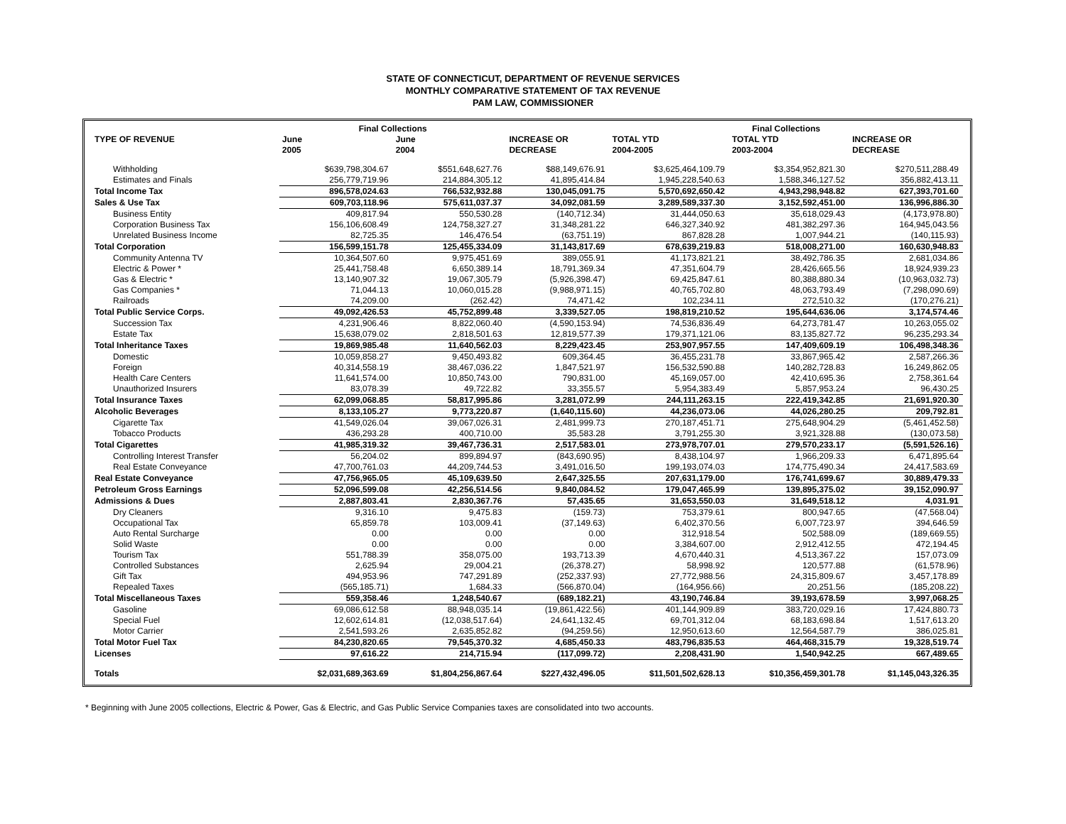STATE OF CONNECTICUT, DEPARTMENT OF REVENUE SERVICES
MONTHLY COMPARATIVE STATEMENT OF TAX REVENUE
PAM LAW, COMMISSIONER
| | Final Collections | | | Final Collections | | |
| --- | --- | --- | --- | --- | --- | --- |
| TYPE OF REVENUE | June | June | INCREASE OR | TOTAL YTD | TOTAL YTD | INCREASE OR |
| | 2005 | 2004 | DECREASE | 2004-2005 | 2003-2004 | DECREASE |
| Withholding | $639,798,304.67 | $551,648,627.76 | $88,149,676.91 | $3,625,464,109.79 | $3,354,952,821.30 | $270,511,288.49 |
| Estimates and Finals | 256,779,719.96 | 214,884,305.12 | 41,895,414.84 | 1,945,228,540.63 | 1,588,346,127.52 | 356,882,413.11 |
| Total Income Tax | 896,578,024.63 | 766,532,932.88 | 130,045,091.75 | 5,570,692,650.42 | 4,943,298,948.82 | 627,393,701.60 |
| Sales & Use Tax | 609,703,118.96 | 575,611,037.37 | 34,092,081.59 | 3,289,589,337.30 | 3,152,592,451.00 | 136,996,886.30 |
| Business Entity | 409,817.94 | 550,530.28 | (140,712.34) | 31,444,050.63 | 35,618,029.43 | (4,173,978.80) |
| Corporation Business Tax | 156,106,608.49 | 124,758,327.27 | 31,348,281.22 | 646,327,340.92 | 481,382,297.36 | 164,945,043.56 |
| Unrelated Business Income | 82,725.35 | 146,476.54 | (63,751.19) | 867,828.28 | 1,007,944.21 | (140,115.93) |
| Total Corporation | 156,599,151.78 | 125,455,334.09 | 31,143,817.69 | 678,639,219.83 | 518,008,271.00 | 160,630,948.83 |
| Community Antenna TV | 10,364,507.60 | 9,975,451.69 | 389,055.91 | 41,173,821.21 | 38,492,786.35 | 2,681,034.86 |
| Electric & Power * | 25,441,758.48 | 6,650,389.14 | 18,791,369.34 | 47,351,604.79 | 28,426,665.56 | 18,924,939.23 |
| Gas & Electric * | 13,140,907.32 | 19,067,305.79 | (5,926,398.47) | 69,425,847.61 | 80,388,880.34 | (10,963,032.73) |
| Gas Companies * | 71,044.13 | 10,060,015.28 | (9,988,971.15) | 40,765,702.80 | 48,063,793.49 | (7,298,090.69) |
| Railroads | 74,209.00 | (262.42) | 74,471.42 | 102,234.11 | 272,510.32 | (170,276.21) |
| Total Public Service Corps. | 49,092,426.53 | 45,752,899.48 | 3,339,527.05 | 198,819,210.52 | 195,644,636.06 | 3,174,574.46 |
| Succession Tax | 4,231,906.46 | 8,822,060.40 | (4,590,153.94) | 74,536,836.49 | 64,273,781.47 | 10,263,055.02 |
| Estate Tax | 15,638,079.02 | 2,818,501.63 | 12,819,577.39 | 179,371,121.06 | 83,135,827.72 | 96,235,293.34 |
| Total Inheritance Taxes | 19,869,985.48 | 11,640,562.03 | 8,229,423.45 | 253,907,957.55 | 147,409,609.19 | 106,498,348.36 |
| Domestic | 10,059,858.27 | 9,450,493.82 | 609,364.45 | 36,455,231.78 | 33,867,965.42 | 2,587,266.36 |
| Foreign | 40,314,558.19 | 38,467,036.22 | 1,847,521.97 | 156,532,590.88 | 140,282,728.83 | 16,249,862.05 |
| Health Care Centers | 11,641,574.00 | 10,850,743.00 | 790,831.00 | 45,169,057.00 | 42,410,695.36 | 2,758,361.64 |
| Unauthorized Insurers | 83,078.39 | 49,722.82 | 33,355.57 | 5,954,383.49 | 5,857,953.24 | 96,430.25 |
| Total Insurance Taxes | 62,099,068.85 | 58,817,995.86 | 3,281,072.99 | 244,111,263.15 | 222,419,342.85 | 21,691,920.30 |
| Alcoholic Beverages | 8,133,105.27 | 9,773,220.87 | (1,640,115.60) | 44,236,073.06 | 44,026,280.25 | 209,792.81 |
| Cigarette Tax | 41,549,026.04 | 39,067,026.31 | 2,481,999.73 | 270,187,451.71 | 275,648,904.29 | (5,461,452.58) |
| Tobacco Products | 436,293.28 | 400,710.00 | 35,583.28 | 3,791,255.30 | 3,921,328.88 | (130,073.58) |
| Total Cigarettes | 41,985,319.32 | 39,467,736.31 | 2,517,583.01 | 273,978,707.01 | 279,570,233.17 | (5,591,526.16) |
| Controlling Interest Transfer | 56,204.02 | 899,894.97 | (843,690.95) | 8,438,104.97 | 1,966,209.33 | 6,471,895.64 |
| Real Estate Conveyance | 47,700,761.03 | 44,209,744.53 | 3,491,016.50 | 199,193,074.03 | 174,775,490.34 | 24,417,583.69 |
| Real Estate Conveyance | 47,756,965.05 | 45,109,639.50 | 2,647,325.55 | 207,631,179.00 | 176,741,699.67 | 30,889,479.33 |
| Petroleum Gross Earnings | 52,096,599.08 | 42,256,514.56 | 9,840,084.52 | 179,047,465.99 | 139,895,375.02 | 39,152,090.97 |
| Admissions & Dues | 2,887,803.41 | 2,830,367.76 | 57,435.65 | 31,653,550.03 | 31,649,518.12 | 4,031.91 |
| Dry Cleaners | 9,316.10 | 9,475.83 | (159.73) | 753,379.61 | 800,947.65 | (47,568.04) |
| Occupational Tax | 65,859.78 | 103,009.41 | (37,149.63) | 6,402,370.56 | 6,007,723.97 | 394,646.59 |
| Auto Rental Surcharge | 0.00 | 0.00 | 0.00 | 312,918.54 | 502,588.09 | (189,669.55) |
| Solid Waste | 0.00 | 0.00 | 0.00 | 3,384,607.00 | 2,912,412.55 | 472,194.45 |
| Tourism Tax | 551,788.39 | 358,075.00 | 193,713.39 | 4,670,440.31 | 4,513,367.22 | 157,073.09 |
| Controlled Substances | 2,625.94 | 29,004.21 | (26,378.27) | 58,998.92 | 120,577.88 | (61,578.96) |
| Gift Tax | 494,953.96 | 747,291.89 | (252,337.93) | 27,772,988.56 | 24,315,809.67 | 3,457,178.89 |
| Repealed Taxes | (565,185.71) | 1,684.33 | (566,870.04) | (164,956.66) | 20,251.56 | (185,208.22) |
| Total Miscellaneous Taxes | 559,358.46 | 1,248,540.67 | (689,182.21) | 43,190,746.84 | 39,193,678.59 | 3,997,068.25 |
| Gasoline | 69,086,612.58 | 88,948,035.14 | (19,861,422.56) | 401,144,909.89 | 383,720,029.16 | 17,424,880.73 |
| Special Fuel | 12,602,614.81 | (12,038,517.64) | 24,641,132.45 | 69,701,312.04 | 68,183,698.84 | 1,517,613.20 |
| Motor Carrier | 2,541,593.26 | 2,635,852.82 | (94,259.56) | 12,950,613.60 | 12,564,587.79 | 386,025.81 |
| Total Motor Fuel Tax | 84,230,820.65 | 79,545,370.32 | 4,685,450.33 | 483,796,835.53 | 464,468,315.79 | 19,328,519.74 |
| Licenses | 97,616.22 | 214,715.94 | (117,099.72) | 2,208,431.90 | 1,540,942.25 | 667,489.65 |
| Totals | $2,031,689,363.69 | $1,804,256,867.64 | $227,432,496.05 | $11,501,502,628.13 | $10,356,459,301.78 | $1,145,043,326.35 |
* Beginning with June 2005 collections, Electric & Power, Gas & Electric, and Gas Public Service Companies taxes are consolidated into two accounts.